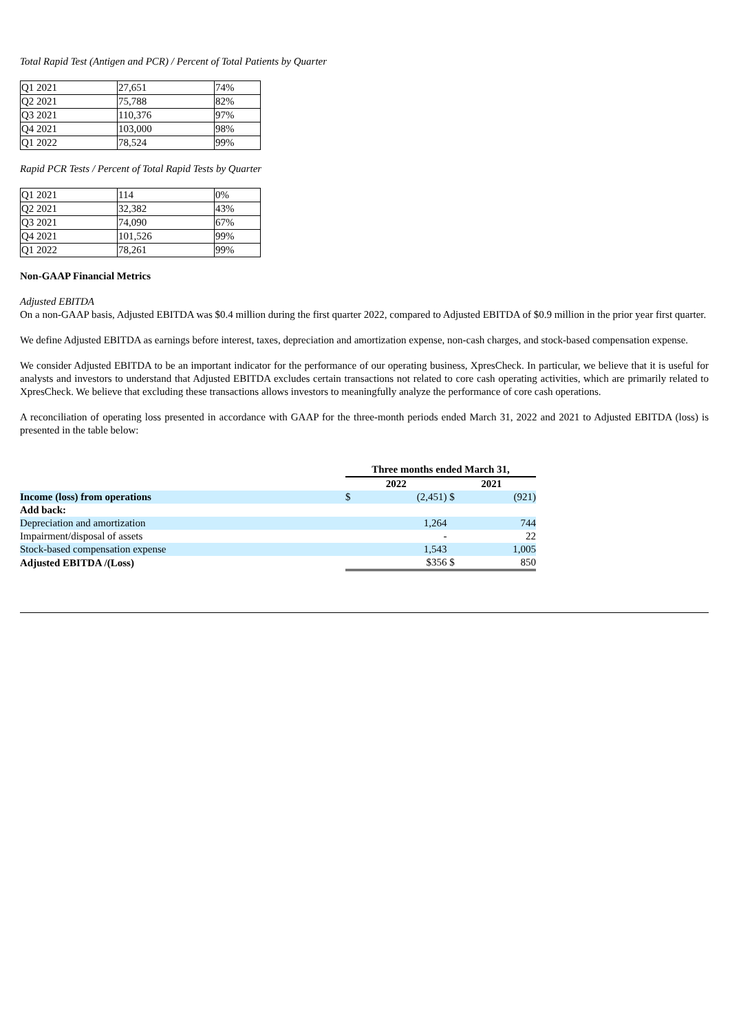Total Rapid Test (Antigen and PCR) / Percent of Total Patients by Quarter
| Q1 2021 | 27,651 | 74% |
| Q2 2021 | 75,788 | 82% |
| Q3 2021 | 110,376 | 97% |
| Q4 2021 | 103,000 | 98% |
| Q1 2022 | 78,524 | 99% |
Rapid PCR Tests / Percent of Total Rapid Tests by Quarter
| Q1 2021 | 114 | 0% |
| Q2 2021 | 32,382 | 43% |
| Q3 2021 | 74,090 | 67% |
| Q4 2021 | 101,526 | 99% |
| Q1 2022 | 78,261 | 99% |
Non-GAAP Financial Metrics
Adjusted EBITDA
On a non-GAAP basis, Adjusted EBITDA was $0.4 million during the first quarter 2022, compared to Adjusted EBITDA of $0.9 million in the prior year first quarter.
We define Adjusted EBITDA as earnings before interest, taxes, depreciation and amortization expense, non-cash charges, and stock-based compensation expense.
We consider Adjusted EBITDA to be an important indicator for the performance of our operating business, XpresCheck. In particular, we believe that it is useful for analysts and investors to understand that Adjusted EBITDA excludes certain transactions not related to core cash operating activities, which are primarily related to XpresCheck. We believe that excluding these transactions allows investors to meaningfully analyze the performance of core cash operations.
A reconciliation of operating loss presented in accordance with GAAP for the three-month periods ended March 31, 2022 and 2021 to Adjusted EBITDA (loss) is presented in the table below:
| | Three months ended March 31, | | | |
| | 2022 | | 2021 | |
| Income (loss) from operations | $ | (2,451) | $ | (921) |
| Add back: | | | | |
| Depreciation and amortization | | 1,264 | | 744 |
| Impairment/disposal of assets | | - | | 22 |
| Stock-based compensation expense | | 1,543 | | 1,005 |
| Adjusted EBITDA /(Loss) | | $356 | $ | 850 |